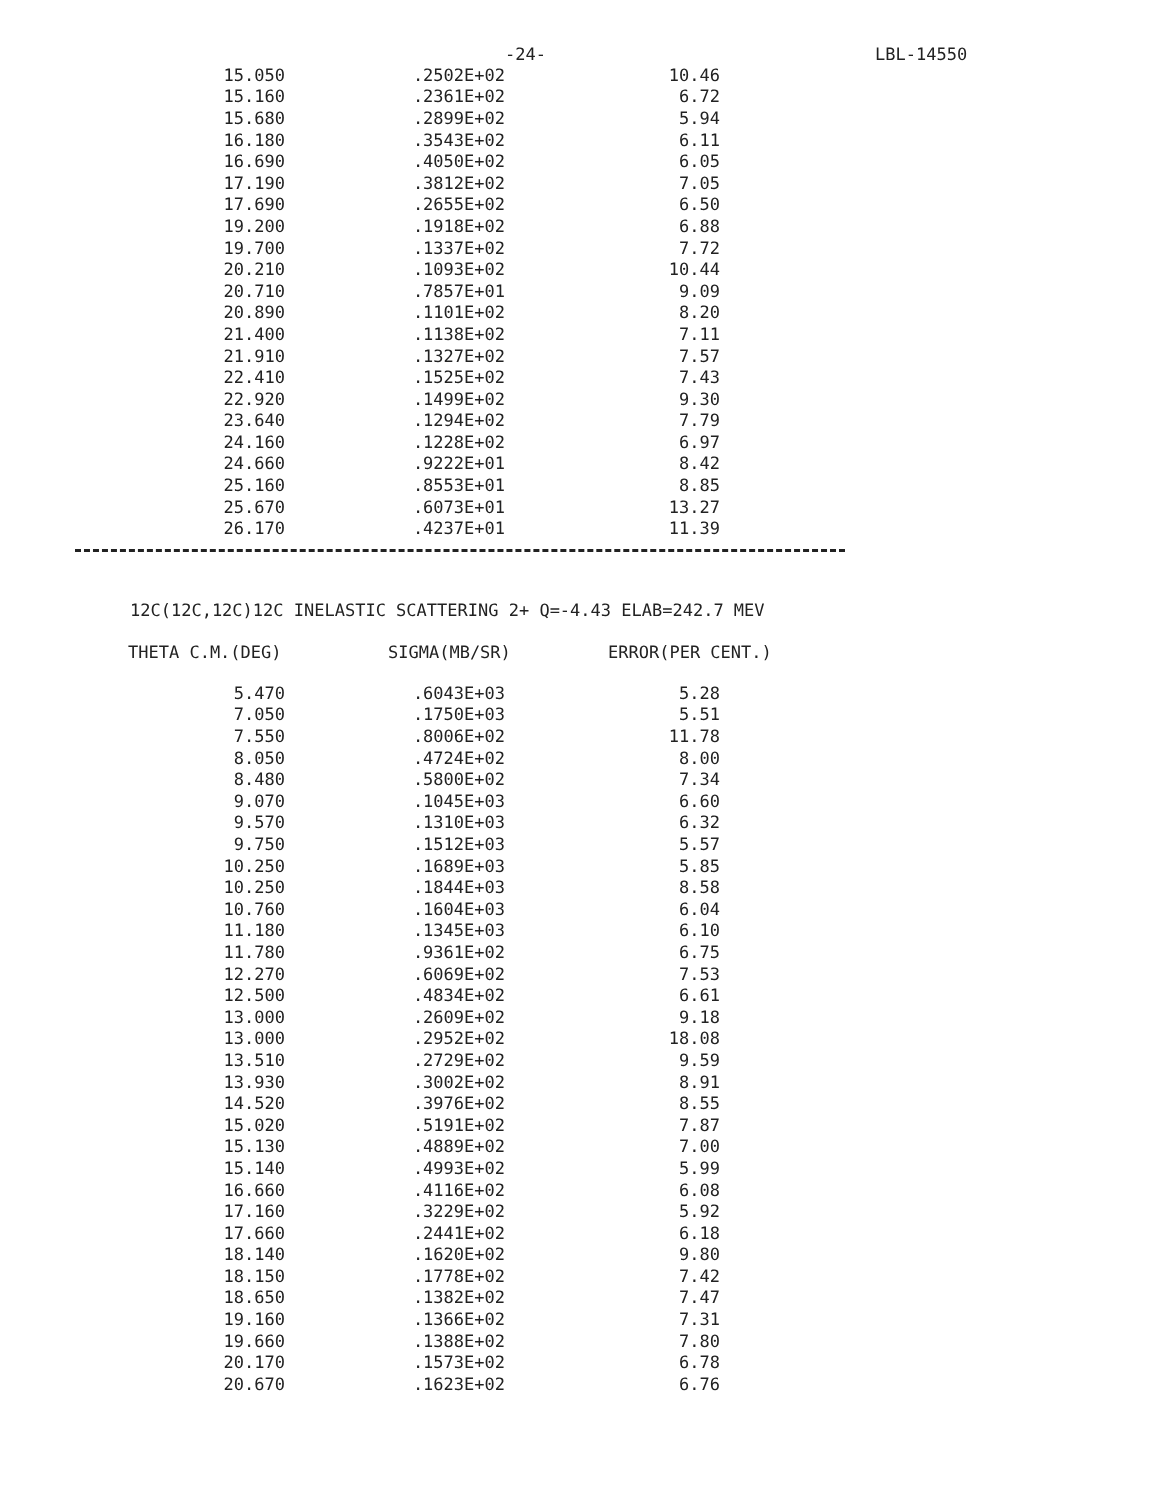-24- LBL-14550
| 15.050 | .2502E+02 | 10.46 |
| 15.160 | .2361E+02 | 6.72 |
| 15.680 | .2899E+02 | 5.94 |
| 16.180 | .3543E+02 | 6.11 |
| 16.690 | .4050E+02 | 6.05 |
| 17.190 | .3812E+02 | 7.05 |
| 17.690 | .2655E+02 | 6.50 |
| 19.200 | .1918E+02 | 6.88 |
| 19.700 | .1337E+02 | 7.72 |
| 20.210 | .1093E+02 | 10.44 |
| 20.710 | .7857E+01 | 9.09 |
| 20.890 | .1101E+02 | 8.20 |
| 21.400 | .1138E+02 | 7.11 |
| 21.910 | .1327E+02 | 7.57 |
| 22.410 | .1525E+02 | 7.43 |
| 22.920 | .1499E+02 | 9.30 |
| 23.640 | .1294E+02 | 7.79 |
| 24.160 | .1228E+02 | 6.97 |
| 24.660 | .9222E+01 | 8.42 |
| 25.160 | .8553E+01 | 8.85 |
| 25.670 | .6073E+01 | 13.27 |
| 26.170 | .4237E+01 | 11.39 |
12C(12C,12C)12C INELASTIC SCATTERING 2+ Q=-4.43 ELAB=242.7 MEV
THETA C.M.(DEG) SIGMA(MB/SR) ERROR(PER CENT.)
| 5.470 | .6043E+03 | 5.28 |
| 7.050 | .1750E+03 | 5.51 |
| 7.550 | .8006E+02 | 11.78 |
| 8.050 | .4724E+02 | 8.00 |
| 8.480 | .5800E+02 | 7.34 |
| 9.070 | .1045E+03 | 6.60 |
| 9.570 | .1310E+03 | 6.32 |
| 9.750 | .1512E+03 | 5.57 |
| 10.250 | .1689E+03 | 5.85 |
| 10.250 | .1844E+03 | 8.58 |
| 10.760 | .1604E+03 | 6.04 |
| 11.180 | .1345E+03 | 6.10 |
| 11.780 | .9361E+02 | 6.75 |
| 12.270 | .6069E+02 | 7.53 |
| 12.500 | .4834E+02 | 6.61 |
| 13.000 | .2609E+02 | 9.18 |
| 13.000 | .2952E+02 | 18.08 |
| 13.510 | .2729E+02 | 9.59 |
| 13.930 | .3002E+02 | 8.91 |
| 14.520 | .3976E+02 | 8.55 |
| 15.020 | .5191E+02 | 7.87 |
| 15.130 | .4889E+02 | 7.00 |
| 15.140 | .4993E+02 | 5.99 |
| 16.660 | .4116E+02 | 6.08 |
| 17.160 | .3229E+02 | 5.92 |
| 17.660 | .2441E+02 | 6.18 |
| 18.140 | .1620E+02 | 9.80 |
| 18.150 | .1778E+02 | 7.42 |
| 18.650 | .1382E+02 | 7.47 |
| 19.160 | .1366E+02 | 7.31 |
| 19.660 | .1388E+02 | 7.80 |
| 20.170 | .1573E+02 | 6.78 |
| 20.670 | .1623E+02 | 6.76 |